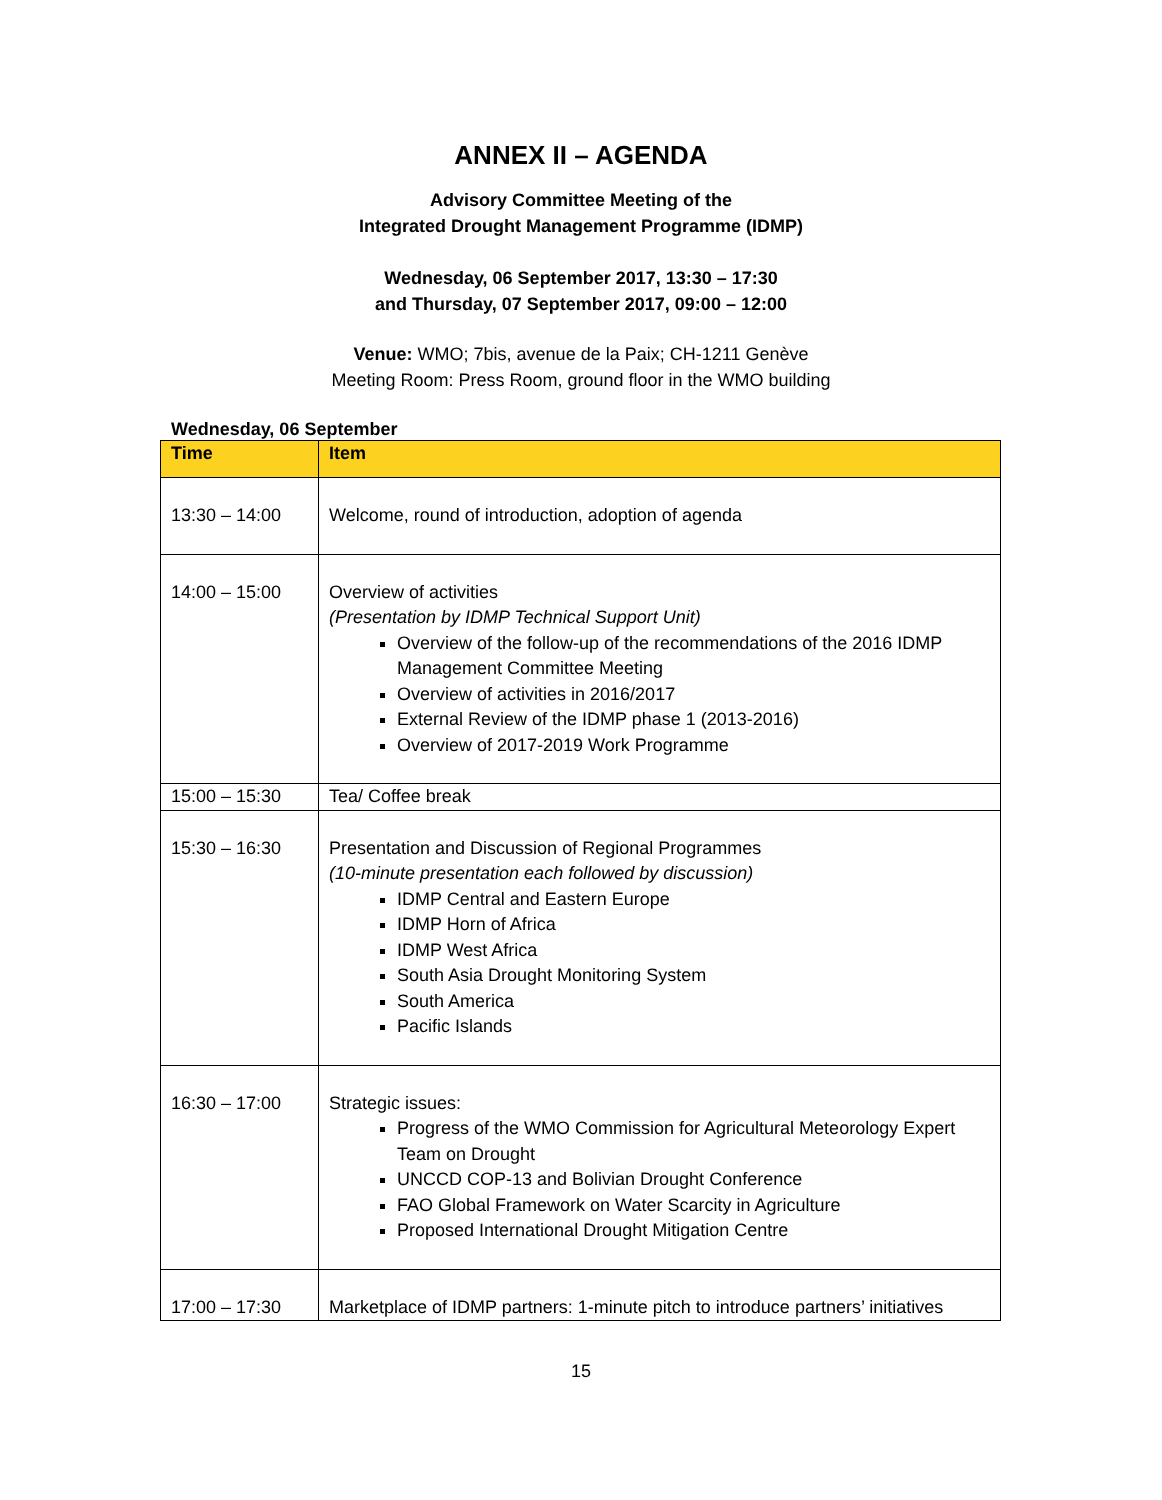ANNEX II – AGENDA
Advisory Committee Meeting of the
Integrated Drought Management Programme (IDMP)
Wednesday, 06 September 2017, 13:30 – 17:30
and Thursday, 07 September 2017, 09:00 – 12:00
Venue: WMO; 7bis, avenue de la Paix; CH-1211 Genève
Meeting Room: Press Room, ground floor in the WMO building
Wednesday, 06 September
| Time | Item |
| --- | --- |
| 13:30 – 14:00 | Welcome, round of introduction, adoption of agenda |
| 14:00 – 15:00 | Overview of activities (Presentation by IDMP Technical Support Unit) Overview of the follow-up of the recommendations of the 2016 IDMP Management Committee Meeting Overview of activities in 2016/2017 External Review of the IDMP phase 1 (2013-2016) Overview of 2017-2019 Work Programme |
| 15:00 – 15:30 | Tea/ Coffee break |
| 15:30 – 16:30 | Presentation and Discussion of Regional Programmes (10-minute presentation each followed by discussion) IDMP Central and Eastern Europe IDMP Horn of Africa IDMP West Africa South Asia Drought Monitoring System South America Pacific Islands |
| 16:30 – 17:00 | Strategic issues: Progress of the WMO Commission for Agricultural Meteorology Expert Team on Drought UNCCD COP-13 and Bolivian Drought Conference FAO Global Framework on Water Scarcity in Agriculture Proposed International Drought Mitigation Centre |
| 17:00 – 17:30 | Marketplace of IDMP partners: 1-minute pitch to introduce partners’ initiatives |
15